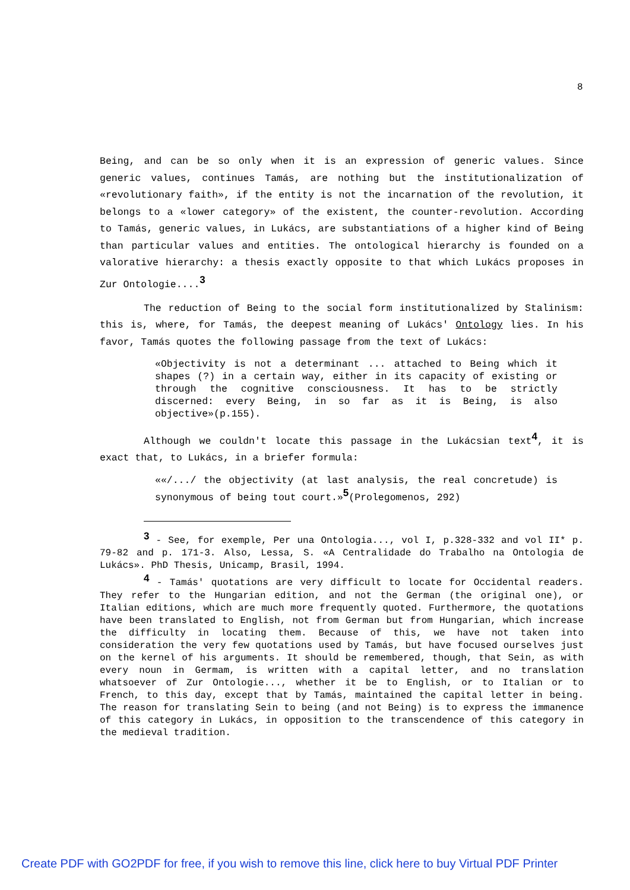8
Being, and can be so only when it is an expression of generic values. Since generic values, continues Tamás, are nothing but the institutionalization of «revolutionary faith», if the entity is not the incarnation of the revolution, it belongs to a «lower category» of the existent, the counter-revolution. According to Tamás, generic values, in Lukács, are substantiations of a higher kind of Being than particular values and entities. The ontological hierarchy is founded on a valorative hierarchy: a thesis exactly opposite to that which Lukács proposes in Zur Ontologie....<sup>3</sup>
The reduction of Being to the social form institutionalized by Stalinism: this is, where, for Tamás, the deepest meaning of Lukács' Ontology lies. In his favor, Tamás quotes the following passage from the text of Lukács:
«Objectivity is not a determinant ... attached to Being which it shapes (?) in a certain way, either in its capacity of existing or through the cognitive consciousness. It has to be strictly discerned: every Being, in so far as it is Being, is also objective»(p.155).
Although we couldn't locate this passage in the Lukácsian text<sup>4</sup>, it is exact that, to Lukács, in a briefer formula:
««/.../ the objectivity (at last analysis, the real concretude) is synonymous of being tout court.»<sup>5</sup>(Prolegomenos, 292)
<sup>3</sup> - See, for exemple, Per una Ontologia..., vol I, p.328-332 and vol II* p. 79-82 and p. 171-3. Also, Lessa, S. «A Centralidade do Trabalho na Ontologia de Lukács». PhD Thesis, Unicamp, Brasil, 1994.
<sup>4</sup> - Tamás' quotations are very difficult to locate for Occidental readers. They refer to the Hungarian edition, and not the German (the original one), or Italian editions, which are much more frequently quoted. Furthermore, the quotations have been translated to English, not from German but from Hungarian, which increase the difficulty in locating them. Because of this, we have not taken into consideration the very few quotations used by Tamás, but have focused ourselves just on the kernel of his arguments. It should be remembered, though, that Sein, as with every noun in Germam, is written with a capital letter, and no translation whatsoever of Zur Ontologie..., whether it be to English, or to Italian or to French, to this day, except that by Tamás, maintained the capital letter in being. The reason for translating Sein to being (and not Being) is to express the immanence of this category in Lukács, in opposition to the transcendence of this category in the medieval tradition.
Create PDF with GO2PDF for free, if you wish to remove this line, click here to buy Virtual PDF Printer